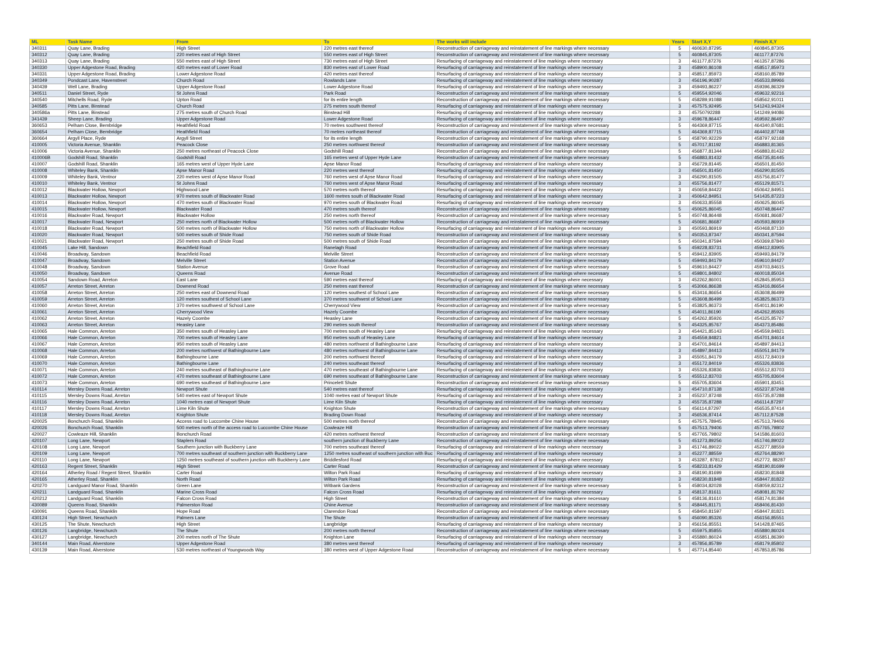| ML | Task Name | From | To | The works will include | Years | Start X,Y | Finish X,Y |
| --- | --- | --- | --- | --- | --- | --- | --- |
| 340311 | Quay Lane, Brading | High Street | 220 metres east thereof | Reconstruction of carriageway and reinstatement of line markings where necessary | 5 | 460630,87295 | 460845,87305 |
| 340312 | Quay Lane, Brading | 220 metres east of High Street | 550 metres east of High Street | Reconstruction of carriageway and reinstatement of line markings where necessary | 5 | 460845,87305 | 461177,87276 |
| 340313 | Quay Lane, Brading | 550 metres east of High Street | 730 metres east of High Street | Resurfacing of carriageway and reinstatement of line markings where necessary | 3 | 461177,87276 | 461357,87286 |
| 340330 | Upper Adgestone Road, Brading | 420 metres east of Lower Road | 830 metres east of Lower Road | Resurfacing of carriageway and reinstatement of line markings where necessary | 3 | 458900,86108 | 458517,85973 |
| 340331 | Upper Adgestone Road, Brading | Lower Adgestone Road | 420 metres east thereof | Resurfacing of carriageway and reinstatement of line markings where necessary | 3 | 458517,85973 | 458160,85789 |
| 340349 | Pondcast Lane, Havenstreet | Church Road | Rowlands Lane | Resurfacing of carriageway and reinstatement of line markings where necessary | 3 | 456196,90287 | 456533,89966 |
| 340439 | Well Lane, Brading | Upper Adgestone Road | Lower Adgestone Road | Resurfacing of carriageway and reinstatement of line markings where necessary | 3 | 459493,86227 | 459396,86329 |
| 340511 | Daniel Street, Ryde | St Johns Road | Park Road | Reconstruction of carriageway and reinstatement of line markings where necessary | 5 | 459554,92046 | 459632,92216 |
| 340540 | Mitchells Road, Ryde | Upton Road | for its entire length | Reconstruction of carriageway and reinstatement of line markings where necessary | 5 | 458289,91088 | 458562,91011 |
| 340585 | Pitts Lane, Binstead | Church Road | 275 metres south thereof | Resurfacing of carriageway and reinstatement of line markings where necessary | 3 | 457575,92495 | 541243,94324 |
| 340586a | Pitts Lane, Binstead | 275 metres south of Church Road | Binstead Hill | Resurfacing of carriageway and reinstatement of line markings where necessary | 3 | 45750792288 | 541249,94086 |
| 341439 | Sheep Lane, Brading | Upper Adgestone Road | Lower Adgestone Road | Resurfacing of carriageway and reinstatement of line markings where necessary | 3 | 459678,86447 | 459592,86497 |
| 360653 | Pelham Close, Bembridge | Heathfield Road | 70 metres southwest thereof | Reconstruction of carriageway and reinstatement of line markings where necessary | 5 | 464369,87715 | 464340,87681 |
| 360654 | Pelham Close, Bembridge | Heathfield Road | 70 metres northeast thereof | Reconstruction of carriageway and reinstatement of line markings where necessary | 5 | 464369,87715 | 464402,87748 |
| 360664 | Argyll Place, Ryde | Argyll Street | for its entire length | Reconstruction of carriageway and reinstatement of line markings where necessary | 5 | 458790,92229 | 458797,92168 |
| 410005 | Victoria Avenue, Shanklin | Peacock Close | 250 metres northwest thereof | Reconstruction of carriageway and reinstatement of line markings where necessary | 5 | 457017,81192 | 456883,81365 |
| 410006 | Victoria Avenue, Shanklin | 250 metres northeast of Peacock Close | Godshill Road | Reconstruction of carriageway and reinstatement of line markings where necessary | 5 | 456877,81344 | 456883,81432 |
| 410006B | Godshill Road, Shanklin | Godshill Road | 165 metres west of Upper Hyde Lane | Reconstruction of carriageway and reinstatement of line markings where necessary | 5 | 456883,81432 | 456735,81445 |
| 410007 | Godshill Road, Shanklin | 165 metres west of Upper Hyde Lane | Apse Manor Road | Resurfacing of carriageway and reinstatement of line markings where necessary | 3 | 456729,81445 | 456501,81450 |
| 410008 | Whiteley Bank, Shanklin | Apse Manor Road | 220 metres west thereof | Resurfacing of carriageway and reinstatement of line markings where necessary | 3 | 456501,81450 | 456290,81505 |
| 410009 | Whiteley Bank, Ventnor | 220 metres west of Apse Manor Road | 760 metres west of Apse Manor Road | Resurfacing of carriageway and reinstatement of line markings where necessary | 3 | 456290,81505 | 455756,81477 |
| 410010 | Whiteley Bank, Ventnor | St Johns Road | 760 metres west of Apse Manor Road | Resurfacing of carriageway and reinstatement of line markings where necessary | 3 | 455756,81477 | 455129,81571 |
| 410012 | Blackwater Hollow, Newport | Highwood Lane | 570 metres north thereof | Resurfacing of carriageway and reinstatement of line markings where necessary | 3 | 450659,84422 | 450642,84951 |
| 410013 | Blackwater Hollow, Newport | 970 metres south of Blackwater Road | 1600 metres south of Blackwater Road | Resurfacing of carriageway and reinstatement of line markings where necessary | 3 | 450642,84951 | 541435,87223 |
| 410014 | Blackwater Hollow, Newport | 470 metres south of Blackwater Road | 970 metres south of Blackwater Road | Resurfacing of carriageway and reinstatement of line markings where necessary | 3 | 450633,85558 | 450625,86045 |
| 410015 | Blackwater Hollow, Newport | Blackwater Road | 470 metres south thereof | Reconstruction of carriageway and reinstatement of line markings where necessary | 5 | 450625,86045 | 450748,86447 |
| 410016 | Blackwater Road, Newport | Blackwater Hollow | 250 metres north thereof | Reconstruction of carriageway and reinstatement of line markings where necessary | 5 | 450748,86448 | 450681,86687 |
| 410017 | Blackwater Road, Newport | 250 metres north of Blackwater Hollow | 500 metres north of Blackwater Hollow | Reconstruction of carriageway and reinstatement of line markings where necessary | 5 | 450681,86687 | 450593,86919 |
| 410018 | Blackwater Road, Newport | 500 metres north of Blackwater Hollow | 750 metres north of Blackwater Hollow | Resurfacing of carriageway and reinstatement of line markings where necessary | 3 | 450593,86919 | 450468,87130 |
| 410020 | Blackwater Road, Newport | 500 metres south of Shide Road | 750 metres south of Shide Road | Reconstruction of carriageway and reinstatement of line markings where necessary | 5 | 450353,87347 | 450341,87594 |
| 410021 | Blackwater Road, Newport | 250 metres south of Shide Road | 500 metres south of Shide Road | Reconstruction of carriageway and reinstatement of line markings where necessary | 5 | 450341,87594 | 450369,87840 |
| 410045 | Lake Hill, Sandown | Beachfield Road | Ranelagh Road | Reconstruction of carriageway and reinstatement of line markings where necessary | 5 | 459228,83731 | 459412,83905 |
| 410046 | Broadway, Sandown | Beachfield Road | Melville Street | Reconstruction of carriageway and reinstatement of line markings where necessary | 5 | 459412,83905 | 459493,84179 |
| 410047 | Broadway, Sandown | Melville Street | Station Avenue | Reconstruction of carriageway and reinstatement of line markings where necessary | 5 | 459493,84179 | 459610,84427 |
| 410048 | Broadway, Sandown | Station Avenue | Grove Road | Reconstruction of carriageway and reinstatement of line markings where necessary | 5 | 459610,84427 | 459703,84615 |
| 410050 | Broadway, Sandown | Queens Road | Avenue Road | Reconstruction of carriageway and reinstatement of line markings where necessary | 5 | 459801,84802 | 460018,85034 |
| 410054 | Sandown Road, Arreton | East Lane | 590 metres east thereof | Resurfacing of carriageway and reinstatement of line markings where necessary | 3 | 452262,86001 | 452845,85953 |
| 410057 | Arreton Street, Arreton | Downend Road | 250 metres east thereof | Reconstruction of carriageway and reinstatement of line markings where necessary | 5 | 453066,86638 | 453416,86654 |
| 410058 | Arreton Street, Arreton | 250 metres east of Downend Road | 120 metres southest of School Lane | Reconstruction of carriageway and reinstatement of line markings where necessary | 5 | 453416,86654 | 453608,86499 |
| 410059 | Arreton Street, Arreton | 120 metres southest of School Lane | 370 metres southwest of School Lane | Reconstruction of carriageway and reinstatement of line markings where necessary | 5 | 453608,86499 | 453825,86373 |
| 410060 | Arreton Street, Arreton | 370 metres southwest of School Lane | Cherrywood View | Reconstruction of carriageway and reinstatement of line markings where necessary | 5 | 453825,86373 | 454011,86190 |
| 410061 | Arreton Street, Arreton | Cherrywood View | Hazely Coombe | Reconstruction of carriageway and reinstatement of line markings where necessary | 5 | 454011,86190 | 454262,85926 |
| 410062 | Arreton Street, Arreton | Hazely Coombe | Heasley Lane | Reconstruction of carriageway and reinstatement of line markings where necessary | 5 | 454262,85926 | 454325,85767 |
| 410063 | Arreton Street, Arreton | Heasley Lane | 290 metres south thereof | Reconstruction of carriageway and reinstatement of line markings where necessary | 5 | 454325,85767 | 454373,85486 |
| 410065 | Hale Common, Arreton | 350 metres south of Heasley Lane | 700 metres south of Heasley Lane | Resurfacing of carriageway and reinstatement of line markings where necessary | 3 | 454421,85143 | 454559,84821 |
| 410066 | Hale Common, Arreton | 700 metres south of Heasley Lane | 950 metres south of Heasley Lane | Resurfacing of carriageway and reinstatement of line markings where necessary | 3 | 454559,84821 | 454701,84614 |
| 410067 | Hale Common, Arreton | 950 metres south of Heasley Lane | 480 metres northwest of Bathingbourne Lane | Resurfacing of carriageway and reinstatement of line markings where necessary | 3 | 454701,84614 | 454897,84413 |
| 410068 | Hale Common, Arreton | 200 metres northwest of Bathingbourne Lane | 480 metres northwest of Bathingbourne Lane | Resurfacing of carriageway and reinstatement of line markings where necessary | 3 | 454897,84413 | 455051,84179 |
| 410069 | Hale Common, Arreton | Bathingbourne Lane | 200 metres northwest thereof | Resurfacing of carriageway and reinstatement of line markings where necessary | 3 | 455051,84179 | 455172,84019 |
| 410070 | Hale Common, Arreton | Bathingbourne Lane | 240 metres southeast thereof | Resurfacing of carriageway and reinstatement of line markings where necessary | 3 | 455172,84019 | 455326,83836 |
| 410071 | Hale Common, Arreton | 240 metres southeast of Bathingbourne Lane | 470 metres southeast of Bathingbourne Lane | Resurfacing of carriageway and reinstatement of line markings where necessary | 3 | 455326,83836 | 455512,83703 |
| 410072 | Hale Common, Arreton | 470 metres southeast of Bathingbourne Lane | 690 metres southeast of Bathingbourne Lane | Reconstruction of carriageway and reinstatement of line markings where necessary | 5 | 455512,83703 | 455705,83604 |
| 410073 | Hale Common, Arreton | 690 metres southeast of Bathingbourne Lane | Princelett Shute | Reconstruction of carriageway and reinstatement of line markings where necessary | 5 | 455705,83604 | 455901,83451 |
| 410114 | Mersley Downs Road, Arreton | Newport Shute | 540 metres east thereof | Resurfacing of carriageway and reinstatement of line markings where necessary | 3 | 454710,87138 | 455237,87248 |
| 410115 | Mersley Downs Road, Arreton | 540 metres east of Newport Shute | 1040 metres east of Newport Shute | Resurfacing of carriageway and reinstatement of line markings where necessary | 3 | 455237,87248 | 455735,87288 |
| 410116 | Mersley Downs Road, Arreton | 1040 metres east of Newport Shute | Lime Kiln Shute | Resurfacing of carriageway and reinstatement of line markings where necessary | 3 | 455735,87288 | 456114,87297 |
| 410117 | Mersley Downs Road, Arreton | Lime Kiln Shute | Knighton Shute | Reconstruction of carriageway and reinstatement of line markings where necessary | 5 | 456114,87297 | 456535,87414 |
| 410118 | Mersley Downs Road, Arreton | Knighton Shute | Brading Down Road | Resurfacing of carriageway and reinstatement of line markings where necessary | 3 | 456536,87414 | 457112,87528 |
| 420025 | Bonchurch Road, Shanklin | Access road to Luccombe Chine House | 500 metres north thereof | Reconstruction of carriageway and reinstatement of line markings where necessary | 5 | 457575,78945 | 457513,79406 |
| 420026 | Bonchurch Road, Shanklin | 500 metres north of the access road to Luccombe Chine House | Cowleaze Hill | Reconstruction of carriageway and reinstatement of line markings where necessary | 5 | 457513,79406 | 457765,79802 |
| 420027 | Cowleaze Hill, Shanklin | Bonchurch Road | 420 metres northwest thereof | Reconstruction of carriageway and reinstatement of line markings where necessary | 5 | 457765,79802 | 541586,81603 |
| 420107 | Long Lane, Newport | Staplers Road | southern junction of Buckberry Lane | Reconstruction of carriageway and reinstatement of line markings where necessary | 5 | 451273,89256 | 451746,89022 |
| 420108 | Long Lane, Newport | Southern junction with Buckberry Lane | 700 metres southeast thereof | Resurfacing of carriageway and reinstatement of line markings where necessary | 3 | 451746,89022 | 452277,88559 |
| 420109 | Long Lane, Newport | 700 metres southeast of southern junction with Buckberry Lane | 1250 metres southeast of southern junction with Buc | Resurfacing of carriageway and reinstatement of line markings where necessary | 3 | 452277,88559 | 452764,88290 |
| 420110 | Long Lane, Newport | 1250 metres southeast of southern junction with Buckberry Lane | Briddlesford Road | Resurfacing of carriageway and reinstatement of line markings where necessary | 3 | 453287, 87812 | 452772, 88287 |
| 420163 | Regent Street, Shanklin | High Street | Carter Road | Reconstruction of carriageway and reinstatement of line markings where necessary | 5 | 458233,81429 | 458190,81699 |
| 420164 | Atherley Road / Regent Street, Shanklin | Carter Road | Wilton Park Road | Resurfacing of carriageway and reinstatement of line markings where necessary | 3 | 458190,81699 | 458230,81848 |
| 420165 | Atherley Road, Shanklin | North Road | Wilton Park Road | Resurfacing of carriageway and reinstatement of line markings where necessary | 3 | 458230,81848 | 458447,81822 |
| 420270 | Landguard Manor Road, Shanklin | Green Lane | Witbank Gardens | Reconstruction of carriageway and reinstatement of line markings where necessary | 5 | 458034,82028 | 458059,82312 |
| 420211 | Landguard Road, Shanklin | Marine Cross Road | Falcon Cross Road | Resurfacing of carriageway and reinstatement of line markings where necessary | 3 | 458137,81611 | 458081,81792 |
| 420212 | Landguard Road, Shanklin | Falcon Cross Road | High Street | Reconstruction of carriageway and reinstatement of line markings where necessary | 5 | 458136,81610 | 458174,81384 |
| 430089 | Queens Road, Shanklin | Palmerston Road | Chine Avenue | Reconstruction of carriageway and reinstatement of line markings where necessary | 5 | 458445,81171 | 458406,81430 |
| 430091 | Queens Road, Shanklin | Hope Road | Clarendon Road | Reconstruction of carriageway and reinstatement of line markings where necessary | 5 | 458450,81597 | 458447,81821 |
| 430124 | High Street, Newchurch | Palmers Lane | The Shute | Reconstruction of carriageway and reinstatement of line markings where necessary | 5 | 456090,85326 | 456156,85551 |
| 430125 | The Shute, Newchurch | High Street | Langbridge | Resurfacing of carriageway and reinstatement of line markings where necessary | 3 | 456156,85551 | 541428,87465 |
| 430126 | Langbridge, Newchurch | The Shute | 200 metres north thereof | Reconstruction of carriageway and reinstatement of line markings where necessary | 5 | 455975,85855 | 455880,86024 |
| 430127 | Langbridge, Newchurch | 200 metres north of The Shute | Knighton Lane | Resurfacing of carriageway and reinstatement of line markings where necessary | 3 | 455880,86024 | 455851,86390 |
| 340144 | Main Road, Alverstone | Upper Adgestone Road | 380 metres west thereof | Resurfacing of carriageway and reinstatement of line markings where necessary | 3 | 457856,85789 | 458179,85802 |
| 430139 | Main Road, Alverstone | 530 metres northeast of Youngwoods Way | 380 metres west of Upper Adgestone Road | Reconstruction of carriageway and reinstatement of line markings where necessary | 5 | 457714,85440 | 457853,85786 |